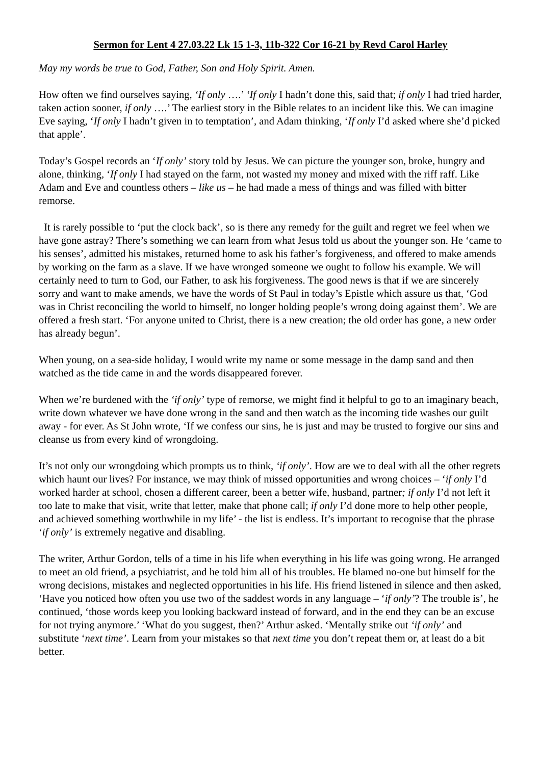Sermon for Lent 4 27.03.22 Lk 15 1-3, 11b-322 Cor 16-21 by Revd Carol Harley
May my words be true to God, Father, Son and Holy Spirit. Amen.
How often we find ourselves saying, ‘If only ….’ ‘If only I hadn’t done this, said that; if only I had tried harder, taken action sooner, if only ….’ The earliest story in the Bible relates to an incident like this. We can imagine Eve saying, ‘If only I hadn’t given in to temptation’, and Adam thinking, ‘If only I’d asked where she’d picked that apple’.
Today’s Gospel records an ‘If only’ story told by Jesus. We can picture the younger son, broke, hungry and alone, thinking, ‘If only I had stayed on the farm, not wasted my money and mixed with the riff raff. Like Adam and Eve and countless others – like us – he had made a mess of things and was filled with bitter remorse.
It is rarely possible to ‘put the clock back’, so is there any remedy for the guilt and regret we feel when we have gone astray? There’s something we can learn from what Jesus told us about the younger son. He ‘came to his senses’, admitted his mistakes, returned home to ask his father’s forgiveness, and offered to make amends by working on the farm as a slave. If we have wronged someone we ought to follow his example. We will certainly need to turn to God, our Father, to ask his forgiveness. The good news is that if we are sincerely sorry and want to make amends, we have the words of St Paul in today’s Epistle which assure us that, ‘God was in Christ reconciling the world to himself, no longer holding people’s wrong doing against them’. We are offered a fresh start. ‘For anyone united to Christ, there is a new creation; the old order has gone, a new order has already begun’.
When young, on a sea-side holiday, I would write my name or some message in the damp sand and then watched as the tide came in and the words disappeared forever.
When we’re burdened with the ‘if only’ type of remorse, we might find it helpful to go to an imaginary beach, write down whatever we have done wrong in the sand and then watch as the incoming tide washes our guilt away - for ever. As St John wrote, ‘If we confess our sins, he is just and may be trusted to forgive our sins and cleanse us from every kind of wrongdoing.
It’s not only our wrongdoing which prompts us to think, ‘if only’. How are we to deal with all the other regrets which haunt our lives? For instance, we may think of missed opportunities and wrong choices – ‘if only I’d worked harder at school, chosen a different career, been a better wife, husband, partner; if only I’d not left it too late to make that visit, write that letter, make that phone call; if only I’d done more to help other people, and achieved something worthwhile in my life’ - the list is endless. It’s important to recognise that the phrase ‘if only’ is extremely negative and disabling.
The writer, Arthur Gordon, tells of a time in his life when everything in his life was going wrong. He arranged to meet an old friend, a psychiatrist, and he told him all of his troubles. He blamed no-one but himself for the wrong decisions, mistakes and neglected opportunities in his life. His friend listened in silence and then asked, ‘Have you noticed how often you use two of the saddest words in any language – ‘if only’? The trouble is’, he continued, ‘those words keep you looking backward instead of forward, and in the end they can be an excuse for not trying anymore.’ ‘What do you suggest, then?’ Arthur asked. ‘Mentally strike out ‘if only’ and substitute ‘next time’. Learn from your mistakes so that next time you don’t repeat them or, at least do a bit better.